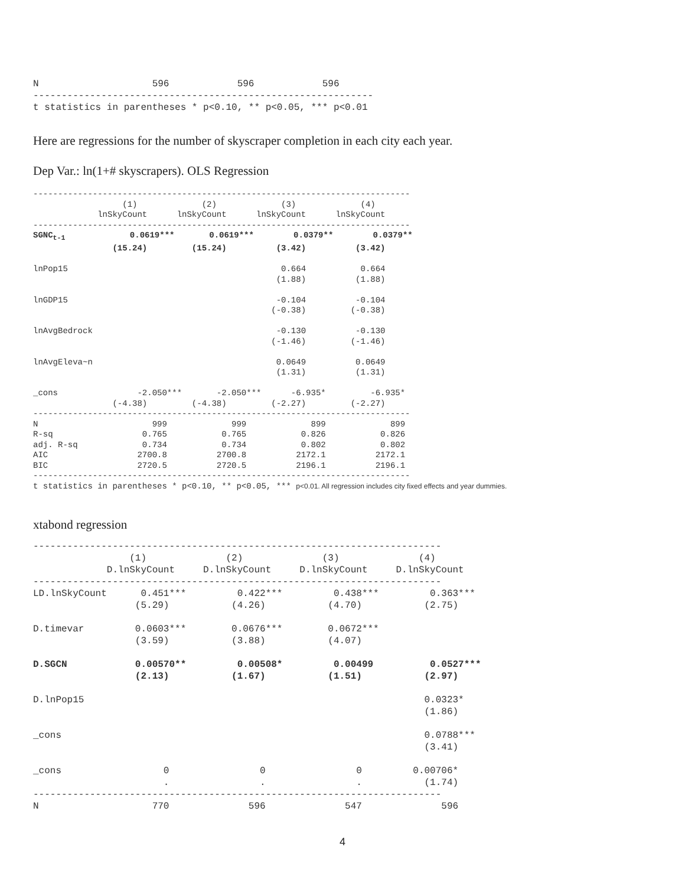N                    596            596            596
------------------------------------------------------------
t statistics in parentheses * p<0.10, ** p<0.05, *** p<0.01
Here are regressions for the number of skyscraper completion in each city each year.
Dep Var.: ln(1+# skyscrapers). OLS Regression
----------------------------------------------------------------------------
                  (1)             (2)             (3)             (4)
             lnSkyCount      lnSkyCount      lnSkyCount      lnSkyCount
----------------------------------------------------------------------------
SGNCt-1             0.0619***       0.0619***        0.0379**        0.0379**
                (15.24)         (15.24)          (3.42)          (3.42)

lnPop15                                           0.664           0.664
                                                 (1.88)          (1.88)

lnGDP15                                          -0.104          -0.104
                                                (-0.38)         (-0.38)

lnAvgBedrock                                     -0.130          -0.130
                                                (-1.46)         (-1.46)

lnAvgEleva~n                                     0.0649          0.0649
                                                 (1.31)          (1.31)

_cons                -2.050***       -2.050***      -6.935*         -6.935*
                (-4.38)         (-4.38)         (-2.27)         (-2.27)
----------------------------------------------------------------------------
N                       999             999             899             899
R-sq                  0.765           0.765           0.826           0.826
adj. R-sq             0.734           0.734           0.802           0.802
AIC                  2700.8          2700.8          2172.1          2172.1
BIC                  2720.5          2720.5          2196.1          2196.1
----------------------------------------------------------------------------
t statistics in parentheses * p<0.10, ** p<0.05, *** p<0.01. All regression includes city fixed effects and year dummies.
xtabond regression
------------------------------------------------------------------------
                 (1)              (2)              (3)              (4)
             D.lnSkyCount     D.lnSkyCount     D.lnSkyCount     D.lnSkyCount
------------------------------------------------------------------------
LD.lnSkyCount      0.451***         0.422***         0.438***         0.363***
                  (5.29)           (4.26)           (4.70)           (2.75)

D.timevar         0.0603***        0.0676***        0.0672***
                  (3.59)           (3.88)           (4.07)

D.SGCN            0.00570**         0.00508*         0.00499          0.0527***
                  (2.13)           (1.67)           (1.51)           (2.97)

D.lnPop15                                                            0.0323*
                                                                     (1.86)

_cons                                                                0.0788***
                                                                     (3.41)

_cons                  0                0                0         0.00706*
                       .                .                .           (1.74)
------------------------------------------------------------------------
N                    770              596              547              596
4